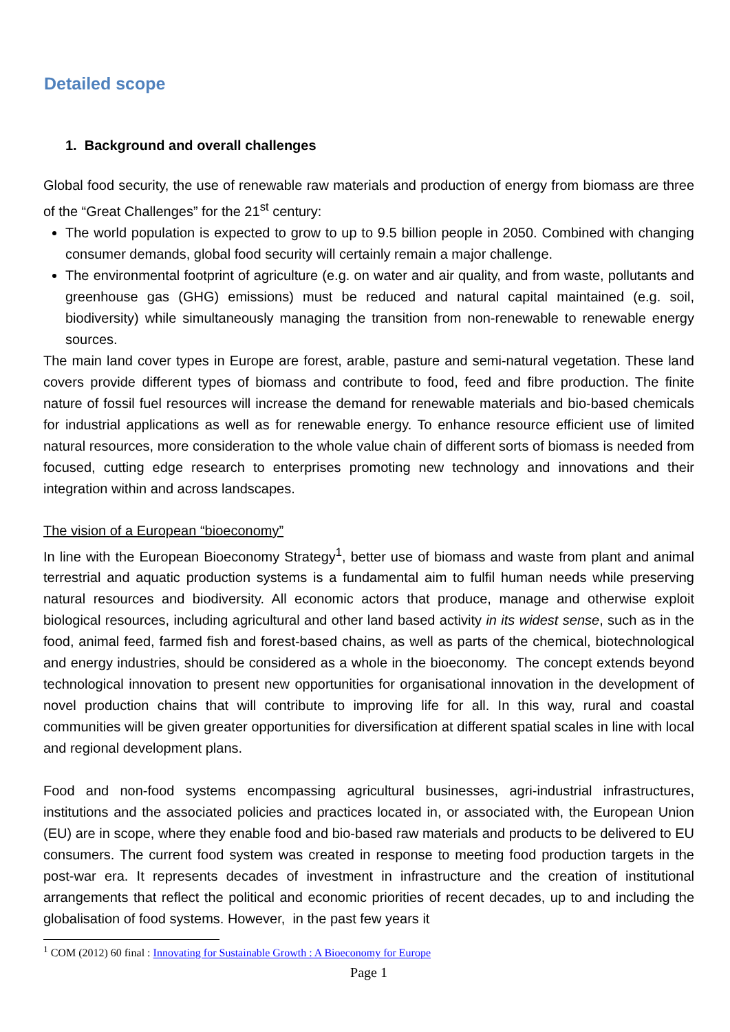Detailed scope
1. Background and overall challenges
Global food security, the use of renewable raw materials and production of energy from biomass are three of the “Great Challenges” for the 21<sup>st</sup> century:
The world population is expected to grow to up to 9.5 billion people in 2050. Combined with changing consumer demands, global food security will certainly remain a major challenge.
The environmental footprint of agriculture (e.g. on water and air quality, and from waste, pollutants and greenhouse gas (GHG) emissions) must be reduced and natural capital maintained (e.g. soil, biodiversity) while simultaneously managing the transition from non-renewable to renewable energy sources.
The main land cover types in Europe are forest, arable, pasture and semi-natural vegetation. These land covers provide different types of biomass and contribute to food, feed and fibre production. The finite nature of fossil fuel resources will increase the demand for renewable materials and bio-based chemicals for industrial applications as well as for renewable energy. To enhance resource efficient use of limited natural resources, more consideration to the whole value chain of different sorts of biomass is needed from focused, cutting edge research to enterprises promoting new technology and innovations and their integration within and across landscapes.
The vision of a European “bioeconomy”
In line with the European Bioeconomy Strategy<sup>1</sup>, better use of biomass and waste from plant and animal terrestrial and aquatic production systems is a fundamental aim to fulfil human needs while preserving natural resources and biodiversity. All economic actors that produce, manage and otherwise exploit biological resources, including agricultural and other land based activity in its widest sense, such as in the food, animal feed, farmed fish and forest-based chains, as well as parts of the chemical, biotechnological and energy industries, should be considered as a whole in the bioeconomy. The concept extends beyond technological innovation to present new opportunities for organisational innovation in the development of novel production chains that will contribute to improving life for all. In this way, rural and coastal communities will be given greater opportunities for diversification at different spatial scales in line with local and regional development plans.
Food and non-food systems encompassing agricultural businesses, agri-industrial infrastructures, institutions and the associated policies and practices located in, or associated with, the European Union (EU) are in scope, where they enable food and bio-based raw materials and products to be delivered to EU consumers. The current food system was created in response to meeting food production targets in the post-war era. It represents decades of investment in infrastructure and the creation of institutional arrangements that reflect the political and economic priorities of recent decades, up to and including the globalisation of food systems. However, in the past few years it
<sup>1</sup> COM (2012) 60 final : Innovating for Sustainable Growth : A Bioeconomy for Europe
Page 1